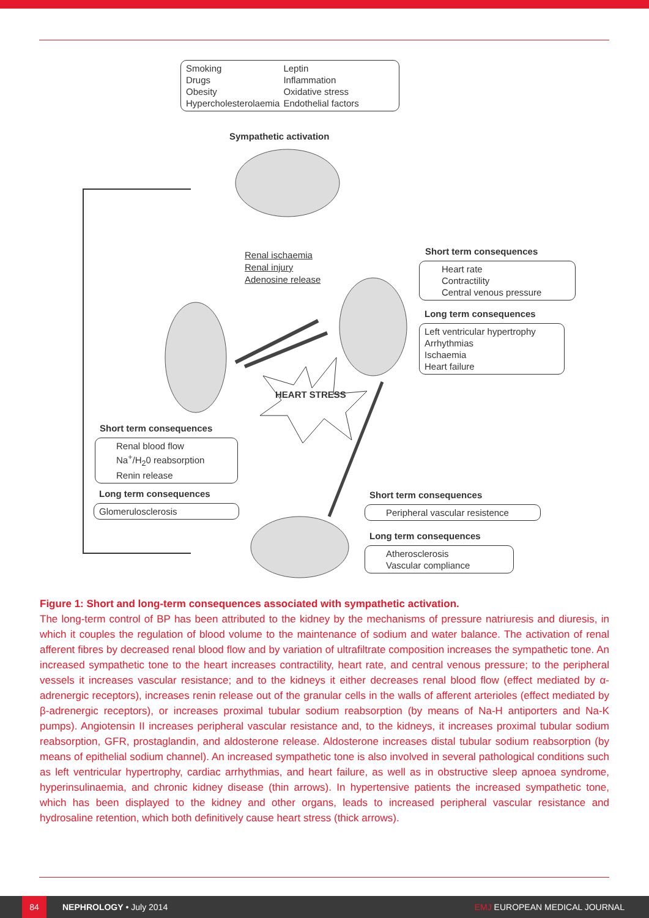Smoking
Drugs
Obesity
Hypercholesterolaemia
Leptin
Inflammation
Oxidative stress
Endothelial factors
Sympathetic activation
Renal ischaemia
Renal injury
Adenosine release
HEART STRESS
Short term consequences
Heart rate
Contractility
Central venous pressure
Long term consequences
Left ventricular hypertrophy
Arrhythmias
Ischaemia
Heart failure
Short term consequences
Renal blood flow
Na<sup>+</sup>/H<sub>2</sub>0 reabsorption
Renin release
Long term consequences
Glomerulosclerosis
Short term consequences
Peripheral vascular resistence
Long term consequences
Atherosclerosis
Vascular compliance
Figure 1: Short and long-term consequences associated with sympathetic activation.
The long-term control of BP has been attributed to the kidney by the mechanisms of pressure natriuresis and diuresis, in which it couples the regulation of blood volume to the maintenance of sodium and water balance. The activation of renal afferent fibres by decreased renal blood flow and by variation of ultrafiltrate composition increases the sympathetic tone. An increased sympathetic tone to the heart increases contractility, heart rate, and central venous pressure; to the peripheral vessels it increases vascular resistance; and to the kidneys it either decreases renal blood flow (effect mediated by α-adrenergic receptors), increases renin release out of the granular cells in the walls of afferent arterioles (effect mediated by β-adrenergic receptors), or increases proximal tubular sodium reabsorption (by means of Na-H antiporters and Na-K pumps). Angiotensin II increases peripheral vascular resistance and, to the kidneys, it increases proximal tubular sodium reabsorption, GFR, prostaglandin, and aldosterone release. Aldosterone increases distal tubular sodium reabsorption (by means of epithelial sodium channel). An increased sympathetic tone is also involved in several pathological conditions such as left ventricular hypertrophy, cardiac arrhythmias, and heart failure, as well as in obstructive sleep apnoea syndrome, hyperinsulinaemia, and chronic kidney disease (thin arrows). In hypertensive patients the increased sympathetic tone, which has been displayed to the kidney and other organs, leads to increased peripheral vascular resistance and hydrosaline retention, which both definitively cause heart stress (thick arrows).
84 NEPHROLOGY • July 2014 EMJ EUROPEAN MEDICAL JOURNAL